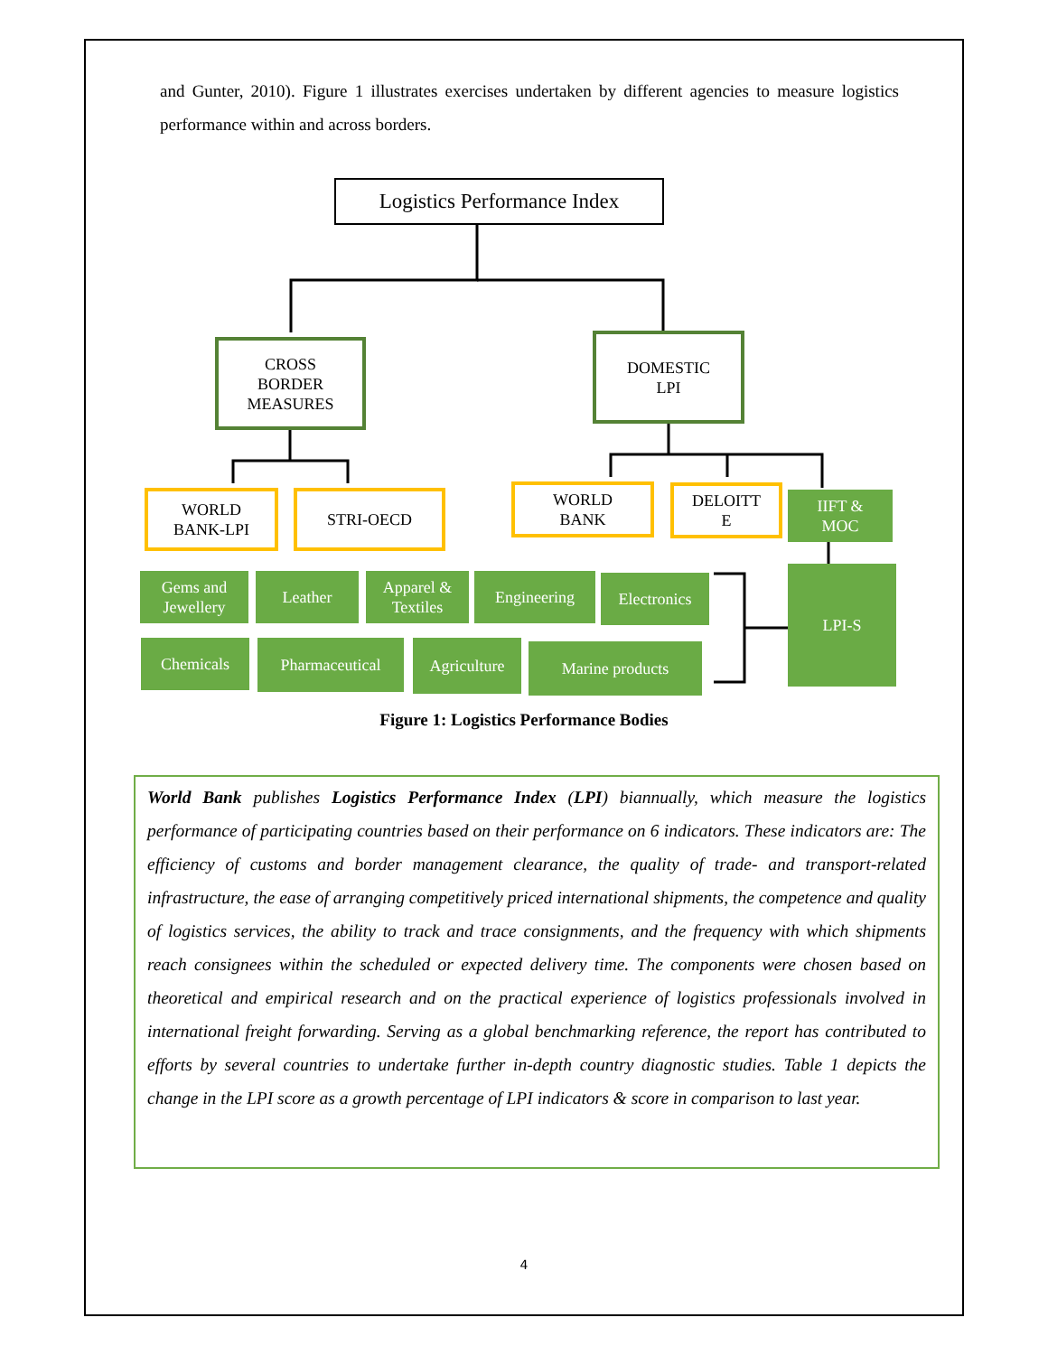and Gunter, 2010). Figure 1 illustrates exercises undertaken by different agencies to measure logistics performance within and across borders.
Logistics Performance Index
CROSS
BORDER
MEASURES
DOMESTIC
LPI
WORLD
BANK-LPI
STRI-OECD
WORLD
BANK
DELOITT
E
IIFT &
MOC
Gems and
Jewellery
Leather
Apparel &
Textiles
Engineering Electronics LPI-S
Chemicals Pharmaceutical Agriculture Marine products
Figure 1: Logistics Performance Bodies
World Bank publishes Logistics Performance Index (LPI) biannually, which measure the logistics performance of participating countries based on their performance on 6 indicators. These indicators are: The efficiency of customs and border management clearance, the quality of trade- and transport-related infrastructure, the ease of arranging competitively priced international shipments, the competence and quality of logistics services, the ability to track and trace consignments, and the frequency with which shipments reach consignees within the scheduled or expected delivery time. The components were chosen based on theoretical and empirical research and on the practical experience of logistics professionals involved in international freight forwarding. Serving as a global benchmarking reference, the report has contributed to efforts by several countries to undertake further in-depth country diagnostic studies. Table 1 depicts the change in the LPI score as a growth percentage of LPI indicators & score in comparison to last year.
4